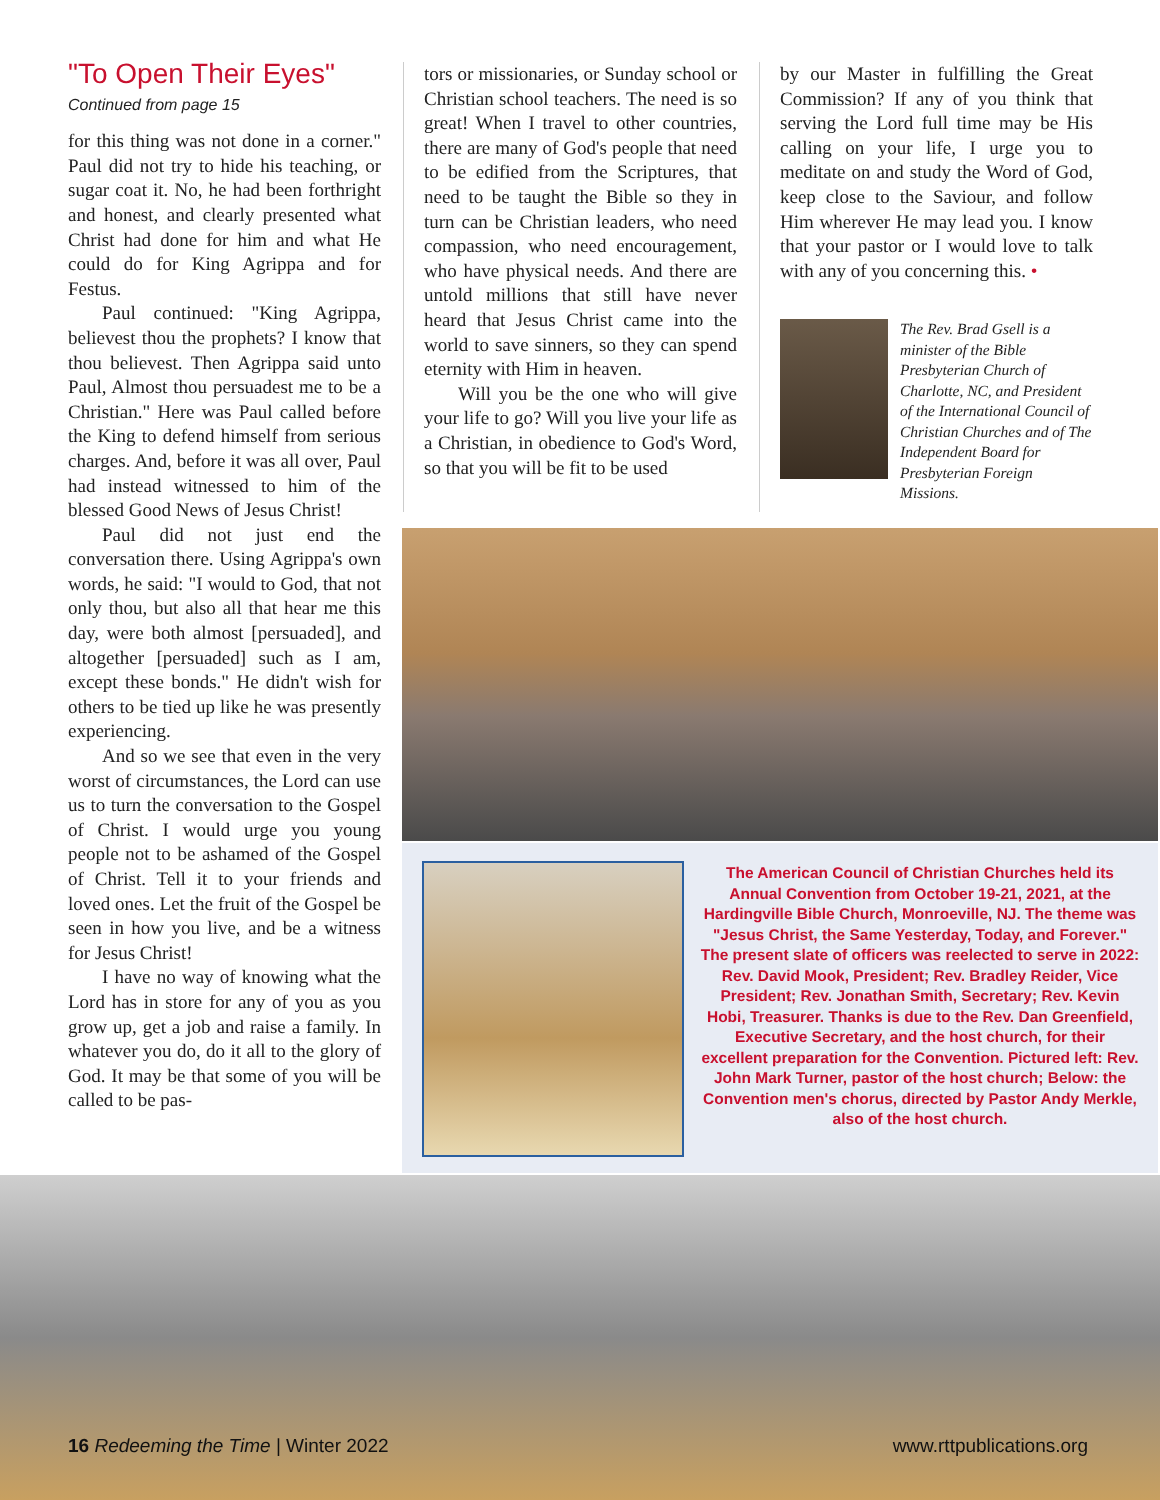"To Open Their Eyes"
Continued from page 15
for this thing was not done in a corner." Paul did not try to hide his teaching, or sugar coat it. No, he had been forthright and honest, and clearly presented what Christ had done for him and what He could do for King Agrippa and for Festus.
Paul continued: "King Agrippa, believest thou the prophets? I know that thou believest. Then Agrippa said unto Paul, Almost thou persuadest me to be a Christian." Here was Paul called before the King to defend himself from serious charges. And, before it was all over, Paul had instead witnessed to him of the blessed Good News of Jesus Christ!
Paul did not just end the conversation there. Using Agrippa's own words, he said: "I would to God, that not only thou, but also all that hear me this day, were both almost [persuaded], and altogether [persuaded] such as I am, except these bonds." He didn't wish for others to be tied up like he was presently experiencing.
And so we see that even in the very worst of circumstances, the Lord can use us to turn the conversation to the Gospel of Christ. I would urge you young people not to be ashamed of the Gospel of Christ. Tell it to your friends and loved ones. Let the fruit of the Gospel be seen in how you live, and be a witness for Jesus Christ!
I have no way of knowing what the Lord has in store for any of you as you grow up, get a job and raise a family. In whatever you do, do it all to the glory of God. It may be that some of you will be called to be pas-
tors or missionaries, or Sunday school or Christian school teachers. The need is so great! When I travel to other countries, there are many of God's people that need to be edified from the Scriptures, that need to be taught the Bible so they in turn can be Christian leaders, who need compassion, who need encouragement, who have physical needs. And there are untold millions that still have never heard that Jesus Christ came into the world to save sinners, so they can spend eternity with Him in heaven.
Will you be the one who will give your life to go? Will you live your life as a Christian, in obedience to God's Word, so that you will be fit to be used
by our Master in fulfilling the Great Commission? If any of you think that serving the Lord full time may be His calling on your life, I urge you to meditate on and study the Word of God, keep close to the Saviour, and follow Him wherever He may lead you. I know that your pastor or I would love to talk with any of you concerning this. •
The Rev. Brad Gsell is a minister of the Bible Presbyterian Church of Charlotte, NC, and President of the International Council of Christian Churches and of The Independent Board for Presbyterian Foreign Missions.
The American Council of Christian Churches held its Annual Convention from October 19-21, 2021, at the Hardingville Bible Church, Monroeville, NJ. The theme was "Jesus Christ, the Same Yesterday, Today, and Forever." The present slate of officers was reelected to serve in 2022: Rev. David Mook, President; Rev. Bradley Reider, Vice President; Rev. Jonathan Smith, Secretary; Rev. Kevin Hobi, Treasurer. Thanks is due to the Rev. Dan Greenfield, Executive Secretary, and the host church, for their excellent preparation for the Convention. Pictured left: Rev. John Mark Turner, pastor of the host church; Below: the Convention men's chorus, directed by Pastor Andy Merkle, also of the host church.
16 Redeeming the Time | Winter 2022
www.rttpublications.org